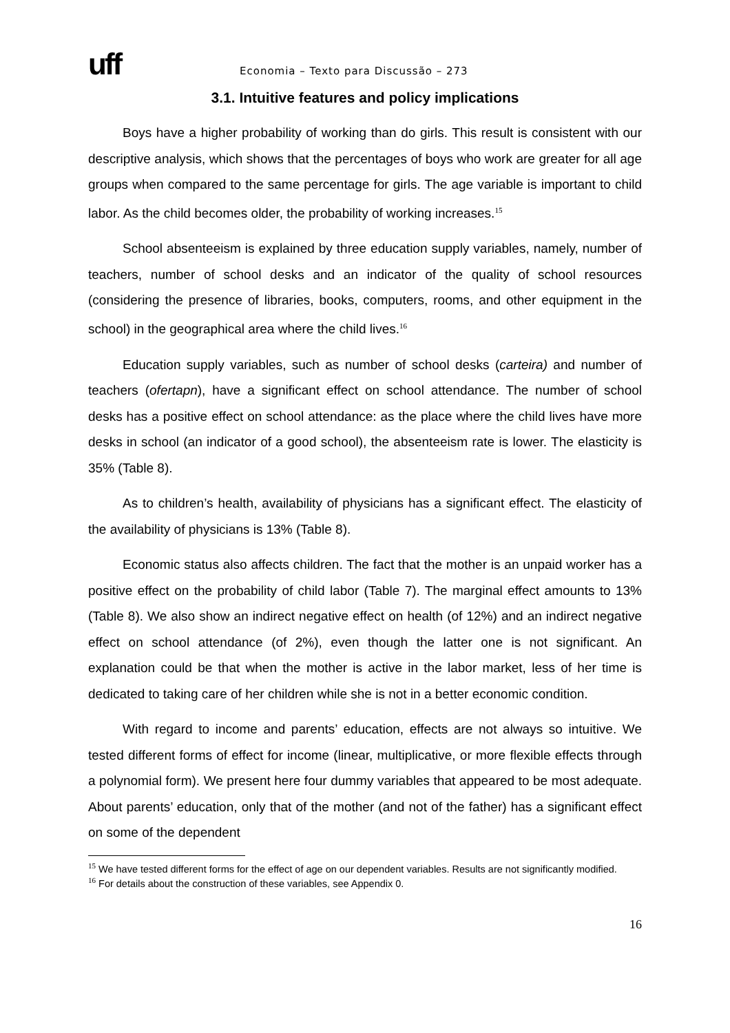uff
Economia – Texto para Discussão – 273
3.1. Intuitive features and policy implications
Boys have a higher probability of working than do girls. This result is consistent with our descriptive analysis, which shows that the percentages of boys who work are greater for all age groups when compared to the same percentage for girls. The age variable is important to child labor. As the child becomes older, the probability of working increases.<sup>15</sup>
School absenteeism is explained by three education supply variables, namely, number of teachers, number of school desks and an indicator of the quality of school resources (considering the presence of libraries, books, computers, rooms, and other equipment in the school) in the geographical area where the child lives.<sup>16</sup>
Education supply variables, such as number of school desks (carteira) and number of teachers (ofertapn), have a significant effect on school attendance. The number of school desks has a positive effect on school attendance: as the place where the child lives have more desks in school (an indicator of a good school), the absenteeism rate is lower. The elasticity is 35% (Table 8).
As to children’s health, availability of physicians has a significant effect. The elasticity of the availability of physicians is 13% (Table 8).
Economic status also affects children. The fact that the mother is an unpaid worker has a positive effect on the probability of child labor (Table 7). The marginal effect amounts to 13% (Table 8). We also show an indirect negative effect on health (of 12%) and an indirect negative effect on school attendance (of 2%), even though the latter one is not significant. An explanation could be that when the mother is active in the labor market, less of her time is dedicated to taking care of her children while she is not in a better economic condition.
With regard to income and parents’ education, effects are not always so intuitive. We tested different forms of effect for income (linear, multiplicative, or more flexible effects through a polynomial form). We present here four dummy variables that appeared to be most adequate. About parents’ education, only that of the mother (and not of the father) has a significant effect on some of the dependent
<sup>15</sup> We have tested different forms for the effect of age on our dependent variables. Results are not significantly modified.
<sup>16</sup> For details about the construction of these variables, see Appendix 0.
16